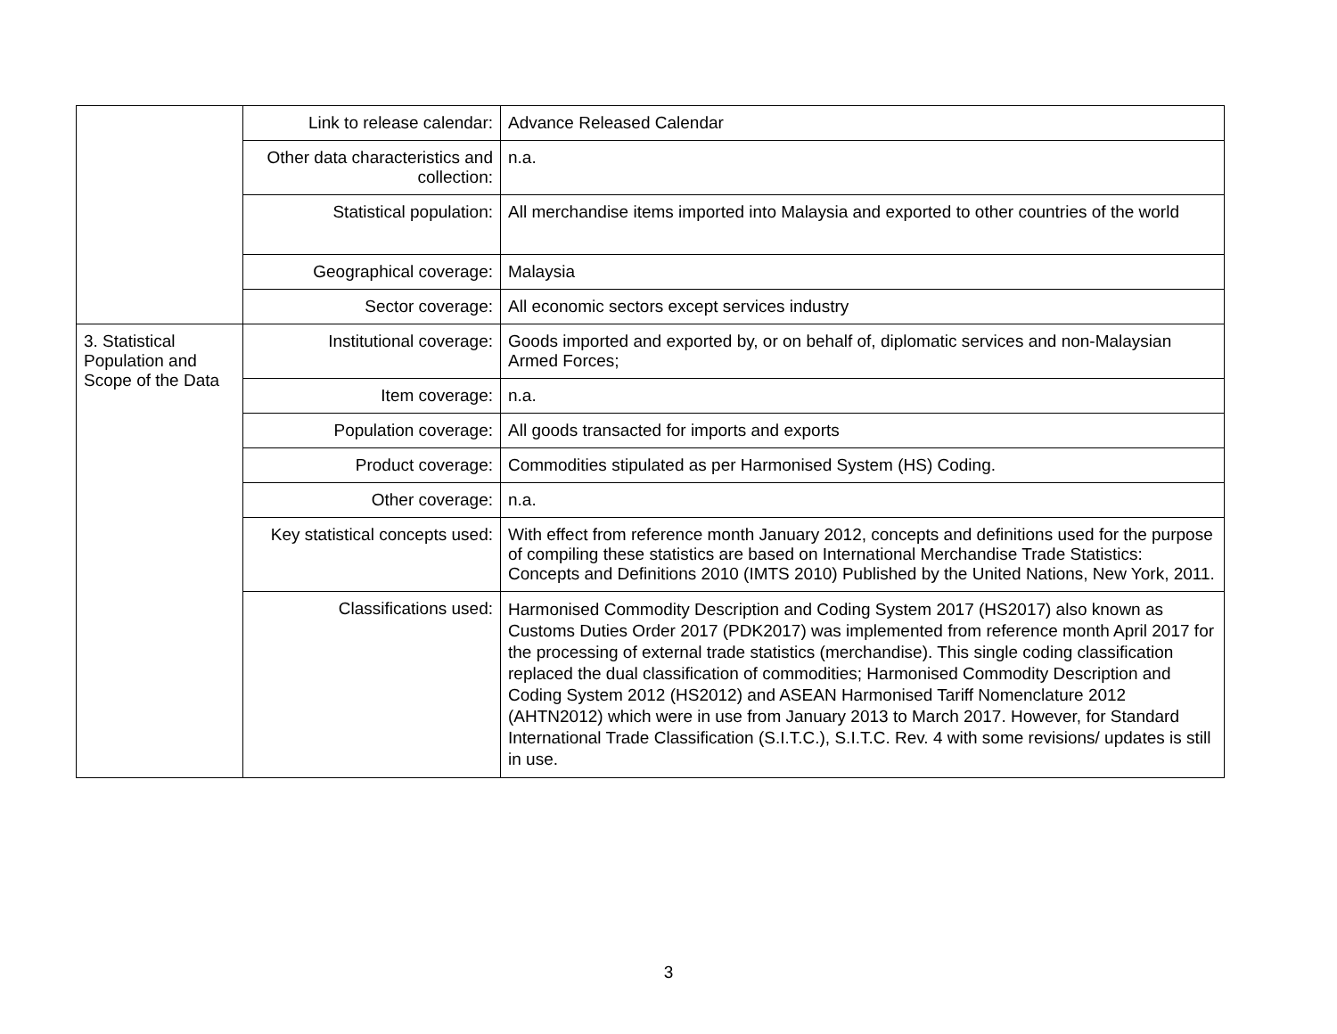| | Link to release calendar: | Advance Released Calendar |
| | Other data characteristics and collection: | n.a. |
| | Statistical population: | All merchandise items imported into Malaysia and exported to other countries of the world |
| | Geographical coverage: | Malaysia |
| | Sector coverage: | All economic sectors except services industry |
| 3. Statistical Population and Scope of the Data | Institutional coverage: | Goods imported and exported by, or on behalf of, diplomatic services and non-Malaysian Armed Forces; |
| | Item coverage: | n.a. |
| | Population coverage: | All goods transacted for imports and exports |
| | Product coverage: | Commodities stipulated as per Harmonised System (HS) Coding. |
| | Other coverage: | n.a. |
| | Key statistical concepts used: | With effect from reference month January 2012, concepts and definitions used for the purpose of compiling these statistics are based on International Merchandise Trade Statistics: Concepts and Definitions 2010 (IMTS 2010) Published by the United Nations, New York, 2011. |
| | Classifications used: | Harmonised Commodity Description and Coding System 2017 (HS2017) also known as Customs Duties Order 2017 (PDK2017) was implemented from reference month April 2017 for the processing of external trade statistics (merchandise). This single coding classification replaced the dual classification of commodities; Harmonised Commodity Description and Coding System 2012 (HS2012) and ASEAN Harmonised Tariff Nomenclature 2012 (AHTN2012) which were in use from January 2013 to March 2017. However, for Standard International Trade Classification (S.I.T.C.), S.I.T.C. Rev. 4 with some revisions/ updates is still in use. |
3